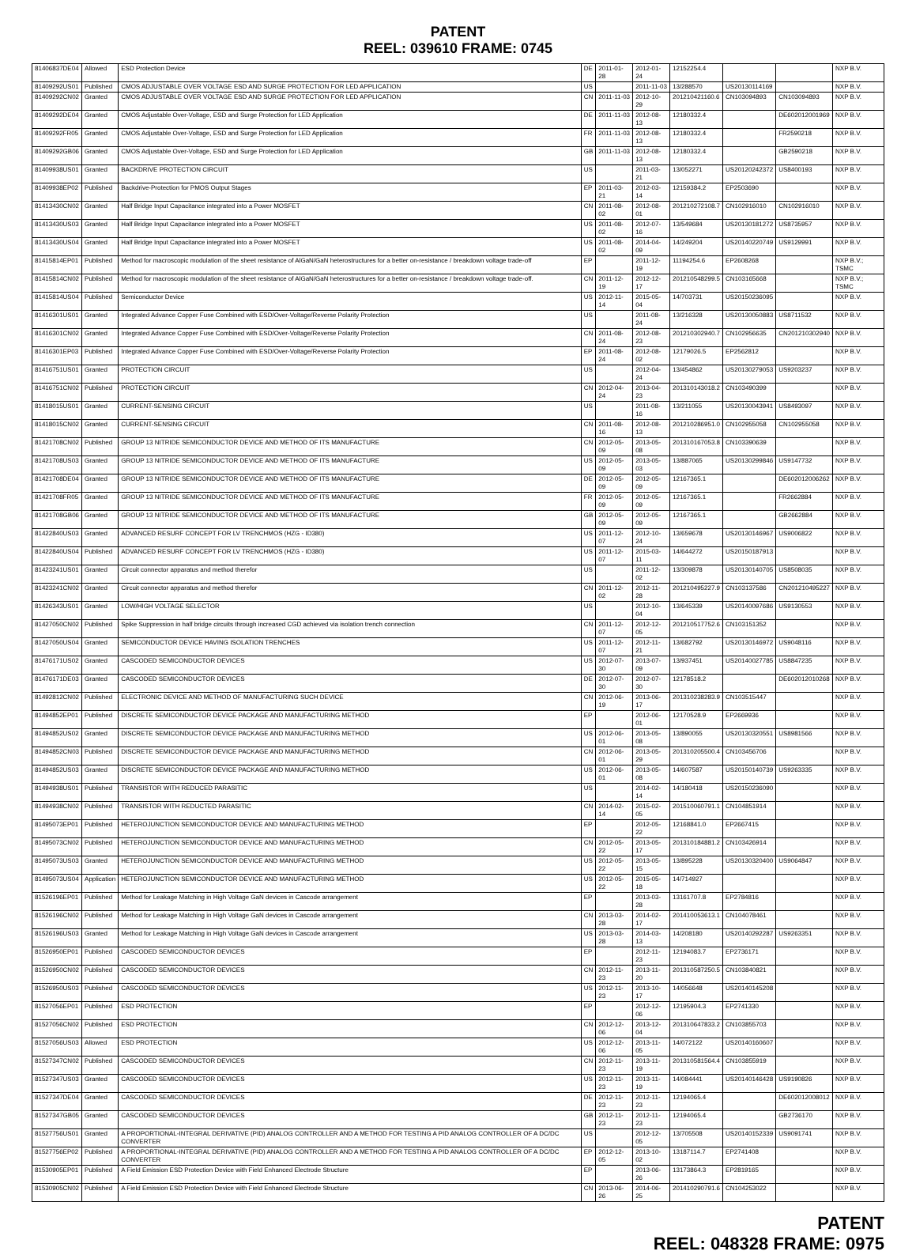PATENT
REEL: 039610 FRAME: 0745
| 81406837DE04 | Allowed | ESD Protection Device | DE | 2011-01-28 | 2012-01-24 | 12152254.4 | | | NXP B.V. |
| 81409292US01 | Published | CMOS ADJUSTABLE OVER VOLTAGE ESD AND SURGE PROTECTION FOR LED APPLICATION | US | | 2011-11-03 | 13/288570 | US20130114169 | | NXP B.V. |
| 81409292CN02 | Granted | CMOS ADJUSTABLE OVER VOLTAGE ESD AND SURGE PROTECTION FOR LED APPLICATION | CN | 2011-11-03 | 2012-10-29 | 201210421160.6 | CN103094893 | CN103094893 | NXP B.V. |
| 81409292DE04 | Granted | CMOS Adjustable Over-Voltage, ESD and Surge Protection for LED Application | DE | 2011-11-03 | 2012-08-13 | 12180332.4 | | DE602012001969 | NXP B.V. |
| 81409292FR05 | Granted | CMOS Adjustable Over-Voltage, ESD and Surge Protection for LED Application | FR | 2011-11-03 | 2012-08-13 | 12180332.4 | | FR2590218 | NXP B.V. |
| 81409292GB06 | Granted | CMOS Adjustable Over-Voltage, ESD and Surge Protection for LED Application | GB | 2011-11-03 | 2012-08-13 | 12180332.4 | | GB2590218 | NXP B.V. |
| 81409938US01 | Granted | BACKDRIVE PROTECTION CIRCUIT | US | | 2011-03-21 | 13/052271 | US20120242372 | US8400193 | NXP B.V. |
| 81409938EP02 | Published | Backdrive-Protection for PMOS Output Stages | EP | 2011-03-21 | 2012-03-14 | 12159384.2 | EP2503690 | | NXP B.V. |
| 81413430CN02 | Granted | Half Bridge Input Capacitance integrated into a Power MOSFET | CN | 2011-08-02 | 2012-08-01 | 201210272108.7 | CN102916010 | CN102916010 | NXP B.V. |
| 81413430US03 | Granted | Half Bridge Input Capacitance integrated into a Power MOSFET | US | 2011-08-02 | 2012-07-16 | 13/549684 | US20130181272 | US8735957 | NXP B.V. |
| 81413430US04 | Granted | Half Bridge Input Capacitance integrated into a Power MOSFET | US | 2011-08-02 | 2014-04-09 | 14/249204 | US20140220749 | US9129991 | NXP B.V. |
| 81415814EP01 | Published | Method for macroscopic modulation of the sheet resistance of AlGaN/GaN heterostructures for a better on-resistance / breakdown voltage trade-off | EP | | 2011-12-19 | 11194254.6 | EP2608268 | | NXP B.V.; TSMC |
| 81415814CN02 | Published | Method for macroscopic modulation of the sheet resistance of AlGaN/GaN heterostructures for a better on-resistance / breakdown voltage trade-off. | CN | 2011-12-19 | 2012-12-17 | 201210548299.5 | CN103165668 | | NXP B.V.; TSMC |
| 81415814US04 | Published | Semiconductor Device | US | 2012-11-14 | 2015-05-04 | 14/703731 | US20150236095 | | NXP B.V. |
| 81416301US01 | Granted | Integrated Advance Copper Fuse Combined with ESD/Over-Voltage/Reverse Polarity Protection | US | | 2011-08-24 | 13/216328 | US20130050883 | US8711532 | NXP B.V. |
| 81416301CN02 | Granted | Integrated Advance Copper Fuse Combined with ESD/Over-Voltage/Reverse Polarity Protection | CN | 2011-08-24 | 2012-08-23 | 201210302940.7 | CN102956635 | CN201210302940 | NXP B.V. |
| 81416301EP03 | Published | Integrated Advance Copper Fuse Combined with ESD/Over-Voltage/Reverse Polarity Protection | EP | 2011-08-24 | 2012-08-02 | 12179026.5 | EP2562812 | | NXP B.V. |
| 81416751US01 | Granted | PROTECTION CIRCUIT | US | | 2012-04-24 | 13/454862 | US20130279053 | US9203237 | NXP B.V. |
| 81416751CN02 | Published | PROTECTION CIRCUIT | CN | 2012-04-24 | 2013-04-23 | 201310143018.2 | CN103490399 | | NXP B.V. |
| 81418015US01 | Granted | CURRENT-SENSING CIRCUIT | US | | 2011-08-16 | 13/211055 | US20130043941 | US8493097 | NXP B.V. |
| 81418015CN02 | Granted | CURRENT-SENSING CIRCUIT | CN | 2011-08-16 | 2012-08-13 | 201210286951.0 | CN102955058 | CN102955058 | NXP B.V. |
| 81421708CN02 | Published | GROUP 13 NITRIDE SEMICONDUCTOR DEVICE AND METHOD OF ITS MANUFACTURE | CN | 2012-05-09 | 2013-05-08 | 201310167053.8 | CN103390639 | | NXP B.V. |
| 81421708US03 | Granted | GROUP 13 NITRIDE SEMICONDUCTOR DEVICE AND METHOD OF ITS MANUFACTURE | US | 2012-05-09 | 2013-05-03 | 13/887065 | US20130299846 | US9147732 | NXP B.V. |
| 81421708DE04 | Granted | GROUP 13 NITRIDE SEMICONDUCTOR DEVICE AND METHOD OF ITS MANUFACTURE | DE | 2012-05-09 | 2012-05-09 | 12167365.1 | | DE602012006262 | NXP B.V. |
| 81421708FR05 | Granted | GROUP 13 NITRIDE SEMICONDUCTOR DEVICE AND METHOD OF ITS MANUFACTURE | FR | 2012-05-09 | 2012-05-09 | 12167365.1 | | FR2662884 | NXP B.V. |
| 81421708GB06 | Granted | GROUP 13 NITRIDE SEMICONDUCTOR DEVICE AND METHOD OF ITS MANUFACTURE | GB | 2012-05-09 | 2012-05-09 | 12167365.1 | | GB2662884 | NXP B.V. |
| 81422840US03 | Granted | ADVANCED RESURF CONCEPT FOR LV TRENCHMOS (HZG - ID380) | US | 2011-12-07 | 2012-10-24 | 13/659678 | US20130146967 | US9006822 | NXP B.V. |
| 81422840US04 | Published | ADVANCED RESURF CONCEPT FOR LV TRENCHMOS (HZG - ID380) | US | 2011-12-07 | 2015-03-11 | 14/644272 | US20150187913 | | NXP B.V. |
| 81423241US01 | Granted | Circuit connector apparatus and method therefor | US | | 2011-12-02 | 13/309878 | US20130140705 | US8508035 | NXP B.V. |
| 81423241CN02 | Granted | Circuit connector apparatus and method therefor | CN | 2011-12-02 | 2012-11-28 | 201210495227.9 | CN103137586 | CN201210495227 | NXP B.V. |
| 81426343US01 | Granted | LOW/HIGH VOLTAGE SELECTOR | US | | 2012-10-04 | 13/645339 | US20140097686 | US9130553 | NXP B.V. |
| 81427050CN02 | Published | Spike Suppression in half bridge circuits through increased CGD achieved via isolation trench connection | CN | 2011-12-07 | 2012-12-05 | 201210517752.6 | CN103151352 | | NXP B.V. |
| 81427050US04 | Granted | SEMICONDUCTOR DEVICE HAVING ISOLATION TRENCHES | US | 2011-12-07 | 2012-11-21 | 13/682792 | US20130146972 | US9048116 | NXP B.V. |
| 81476171US02 | Granted | CASCODED SEMICONDUCTOR DEVICES | US | 2012-07-30 | 2013-07-09 | 13/937451 | US20140027785 | US8847235 | NXP B.V. |
| 81476171DE03 | Granted | CASCODED SEMICONDUCTOR DEVICES | DE | 2012-07-30 | 2012-07-30 | 12178518.2 | | DE602012010268 | NXP B.V. |
| 81492812CN02 | Published | ELECTRONIC DEVICE AND METHOD OF MANUFACTURING SUCH DEVICE | CN | 2012-06-19 | 2013-06-17 | 201310238283.9 | CN103515447 | | NXP B.V. |
| 81494852EP01 | Published | DISCRETE SEMICONDUCTOR DEVICE PACKAGE AND MANUFACTURING METHOD | EP | | 2012-06-01 | 12170528.9 | EP2669936 | | NXP B.V. |
| 81494852US02 | Granted | DISCRETE SEMICONDUCTOR DEVICE PACKAGE AND MANUFACTURING METHOD | US | 2012-06-01 | 2013-05-08 | 13/890055 | US20130320551 | US8981566 | NXP B.V. |
| 81494852CN03 | Published | DISCRETE SEMICONDUCTOR DEVICE PACKAGE AND MANUFACTURING METHOD | CN | 2012-06-01 | 2013-05-29 | 201310205500.4 | CN103456706 | | NXP B.V. |
| 81494852US03 | Granted | DISCRETE SEMICONDUCTOR DEVICE PACKAGE AND MANUFACTURING METHOD | US | 2012-06-01 | 2013-05-08 | 14/607587 | US20150140739 | US9263335 | NXP B.V. |
| 81494938US01 | Published | TRANSISTOR WITH REDUCED PARASITIC | US | | 2014-02-14 | 14/180418 | US20150236090 | | NXP B.V. |
| 81494938CN02 | Published | TRANSISTOR WITH REDUCTED PARASITIC | CN | 2014-02-14 | 2015-02-05 | 201510060791.1 | CN104851914 | | NXP B.V. |
| 81495073EP01 | Published | HETEROJUNCTION SEMICONDUCTOR DEVICE AND MANUFACTURING METHOD | EP | | 2012-05-22 | 12168841.0 | EP2667415 | | NXP B.V. |
| 81495073CN02 | Published | HETEROJUNCTION SEMICONDUCTOR DEVICE AND MANUFACTURING METHOD | CN | 2012-05-22 | 2013-05-17 | 201310184881.2 | CN103426914 | | NXP B.V. |
| 81495073US03 | Granted | HETEROJUNCTION SEMICONDUCTOR DEVICE AND MANUFACTURING METHOD | US | 2012-05-22 | 2013-05-15 | 13/895228 | US20130320400 | US9064847 | NXP B.V. |
| 81495073US04 | Application | HETEROJUNCTION SEMICONDUCTOR DEVICE AND MANUFACTURING METHOD | US | 2012-05-22 | 2015-05-18 | 14/714927 | | | NXP B.V. |
| 81526196EP01 | Published | Method for Leakage Matching in High Voltage GaN devices in Cascode arrangement | EP | | 2013-03-28 | 13161707.8 | EP2784816 | | NXP B.V. |
| 81526196CN02 | Published | Method for Leakage Matching in High Voltage GaN devices in Cascode arrangement | CN | 2013-03-28 | 2014-02-17 | 201410053613.1 | CN104078461 | | NXP B.V. |
| 81526196US03 | Granted | Method for Leakage Matching in High Voltage GaN devices in Cascode arrangement | US | 2013-03-28 | 2014-03-13 | 14/208180 | US20140292287 | US9263351 | NXP B.V. |
| 81526950EP01 | Published | CASCODED SEMICONDUCTOR DEVICES | EP | | 2012-11-23 | 12194083.7 | EP2736171 | | NXP B.V. |
| 81526950CN02 | Published | CASCODED SEMICONDUCTOR DEVICES | CN | 2012-11-23 | 2013-11-20 | 201310587250.5 | CN103840821 | | NXP B.V. |
| 81526950US03 | Published | CASCODED SEMICONDUCTOR DEVICES | US | 2012-11-23 | 2013-10-17 | 14/056648 | US20140145208 | | NXP B.V. |
| 81527056EP01 | Published | ESD PROTECTION | EP | | 2012-12-06 | 12195904.3 | EP2741330 | | NXP B.V. |
| 81527056CN02 | Published | ESD PROTECTION | CN | 2012-12-06 | 2013-12-04 | 201310647833.2 | CN103855703 | | NXP B.V. |
| 81527056US03 | Allowed | ESD PROTECTION | US | 2012-12-06 | 2013-11-05 | 14/072122 | US20140160607 | | NXP B.V. |
| 81527347CN02 | Published | CASCODED SEMICONDUCTOR DEVICES | CN | 2012-11-23 | 2013-11-19 | 201310581564.4 | CN103855919 | | NXP B.V. |
| 81527347US03 | Granted | CASCODED SEMICONDUCTOR DEVICES | US | 2012-11-23 | 2013-11-19 | 14/084441 | US20140146428 | US9190826 | NXP B.V. |
| 81527347DE04 | Granted | CASCODED SEMICONDUCTOR DEVICES | DE | 2012-11-23 | 2012-11-23 | 12194065.4 | | DE602012008012 | NXP B.V. |
| 81527347GB05 | Granted | CASCODED SEMICONDUCTOR DEVICES | GB | 2012-11-23 | 2012-11-23 | 12194065.4 | | GB2736170 | NXP B.V. |
| 81527756US01 | Granted | A PROPORTIONAL-INTEGRAL DERIVATIVE (PID) ANALOG CONTROLLER AND A METHOD FOR TESTING A PID ANALOG CONTROLLER OF A DC/DC CONVERTER | US | | 2012-12-05 | 13/705508 | US20140152339 | US9091741 | NXP B.V. |
| 81527756EP02 | Published | A PROPORTIONAL-INTEGRAL DERIVATIVE (PID) ANALOG CONTROLLER AND A METHOD FOR TESTING A PID ANALOG CONTROLLER OF A DC/DC CONVERTER | EP | 2012-12-05 | 2013-10-02 | 13187114.7 | EP2741408 | | NXP B.V. |
| 81530905EP01 | Published | A Field Emission ESD Protection Device with Field Enhanced Electrode Structure | EP | | 2013-06-26 | 13173864.3 | EP2819165 | | NXP B.V. |
| 81530905CN02 | Published | A Field Emission ESD Protection Device with Field Enhanced Electrode Structure | CN | 2013-06-26 | 2014-06-25 | 201410290791.6 | CN104253022 | | NXP B.V. |
PATENT
REEL: 048328 FRAME: 0975